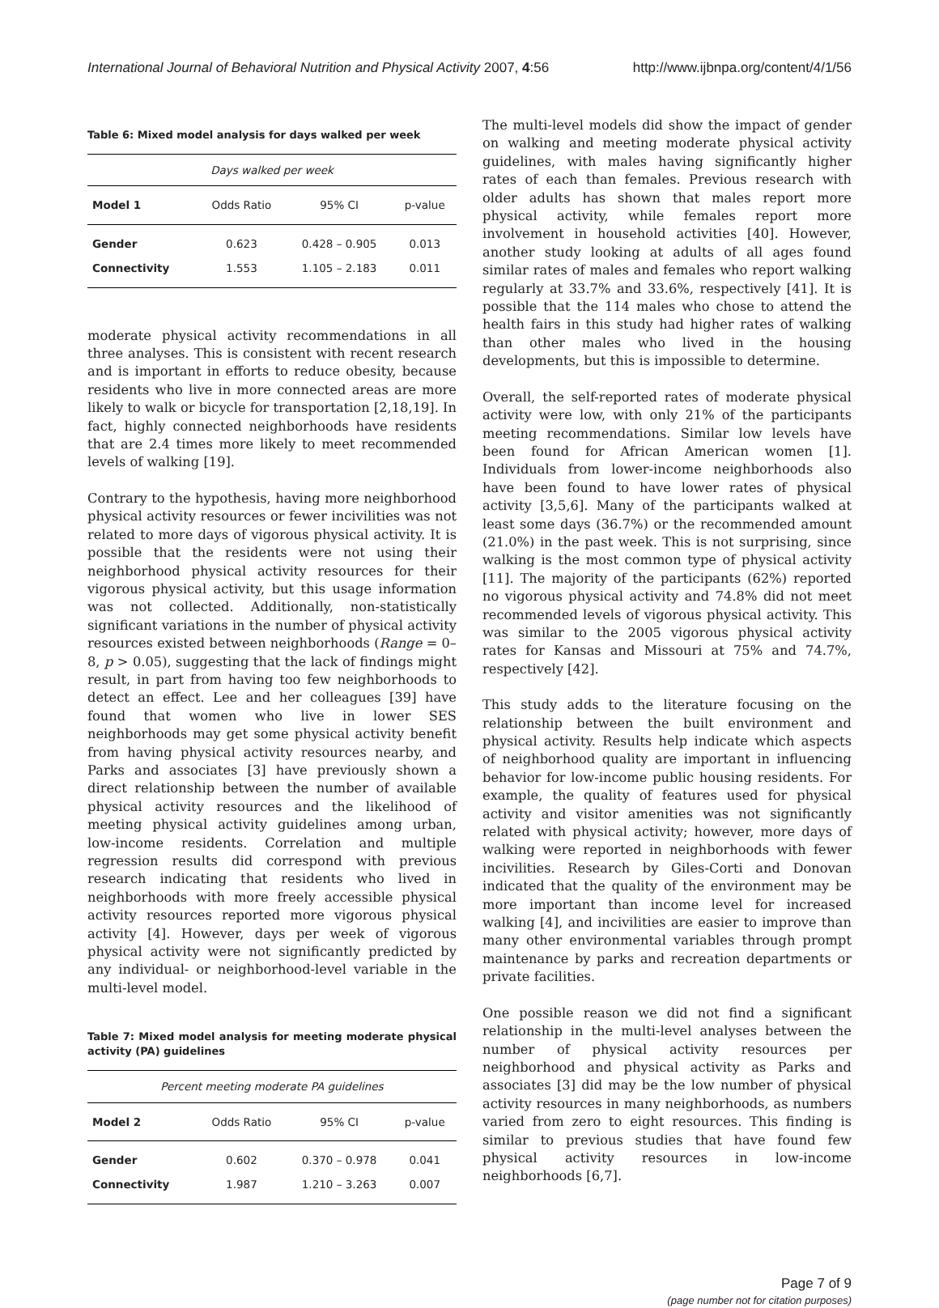International Journal of Behavioral Nutrition and Physical Activity 2007, 4:56 http://www.ijbnpa.org/content/4/1/56
Table 6: Mixed model analysis for days walked per week
| Days walked per week | | | |
| Model 1 | Odds Ratio | 95% CI | p-value |
| Gender | 0.623 | 0.428 – 0.905 | 0.013 |
| Connectivity | 1.553 | 1.105 – 2.183 | 0.011 |
moderate physical activity recommendations in all three analyses. This is consistent with recent research and is important in efforts to reduce obesity, because residents who live in more connected areas are more likely to walk or bicycle for transportation [2,18,19]. In fact, highly connected neighborhoods have residents that are 2.4 times more likely to meet recommended levels of walking [19].
Contrary to the hypothesis, having more neighborhood physical activity resources or fewer incivilities was not related to more days of vigorous physical activity. It is possible that the residents were not using their neighborhood physical activity resources for their vigorous physical activity, but this usage information was not collected. Additionally, non-statistically significant variations in the number of physical activity resources existed between neighborhoods (Range = 0–8, p > 0.05), suggesting that the lack of findings might result, in part from having too few neighborhoods to detect an effect. Lee and her colleagues [39] have found that women who live in lower SES neighborhoods may get some physical activity benefit from having physical activity resources nearby, and Parks and associates [3] have previously shown a direct relationship between the number of available physical activity resources and the likelihood of meeting physical activity guidelines among urban, low-income residents. Correlation and multiple regression results did correspond with previous research indicating that residents who lived in neighborhoods with more freely accessible physical activity resources reported more vigorous physical activity [4]. However, days per week of vigorous physical activity were not significantly predicted by any individual- or neighborhood-level variable in the multi-level model.
Table 7: Mixed model analysis for meeting moderate physical activity (PA) guidelines
| Percent meeting moderate PA guidelines | | | |
| Model 2 | Odds Ratio | 95% CI | p-value |
| Gender | 0.602 | 0.370 – 0.978 | 0.041 |
| Connectivity | 1.987 | 1.210 – 3.263 | 0.007 |
The multi-level models did show the impact of gender on walking and meeting moderate physical activity guidelines, with males having significantly higher rates of each than females. Previous research with older adults has shown that males report more physical activity, while females report more involvement in household activities [40]. However, another study looking at adults of all ages found similar rates of males and females who report walking regularly at 33.7% and 33.6%, respectively [41]. It is possible that the 114 males who chose to attend the health fairs in this study had higher rates of walking than other males who lived in the housing developments, but this is impossible to determine.
Overall, the self-reported rates of moderate physical activity were low, with only 21% of the participants meeting recommendations. Similar low levels have been found for African American women [1]. Individuals from lower-income neighborhoods also have been found to have lower rates of physical activity [3,5,6]. Many of the participants walked at least some days (36.7%) or the recommended amount (21.0%) in the past week. This is not surprising, since walking is the most common type of physical activity [11]. The majority of the participants (62%) reported no vigorous physical activity and 74.8% did not meet recommended levels of vigorous physical activity. This was similar to the 2005 vigorous physical activity rates for Kansas and Missouri at 75% and 74.7%, respectively [42].
This study adds to the literature focusing on the relationship between the built environment and physical activity. Results help indicate which aspects of neighborhood quality are important in influencing behavior for low-income public housing residents. For example, the quality of features used for physical activity and visitor amenities was not significantly related with physical activity; however, more days of walking were reported in neighborhoods with fewer incivilities. Research by Giles-Corti and Donovan indicated that the quality of the environment may be more important than income level for increased walking [4], and incivilities are easier to improve than many other environmental variables through prompt maintenance by parks and recreation departments or private facilities.
One possible reason we did not find a significant relationship in the multi-level analyses between the number of physical activity resources per neighborhood and physical activity as Parks and associates [3] did may be the low number of physical activity resources in many neighborhoods, as numbers varied from zero to eight resources. This finding is similar to previous studies that have found few physical activity resources in low-income neighborhoods [6,7].
Page 7 of 9
(page number not for citation purposes)